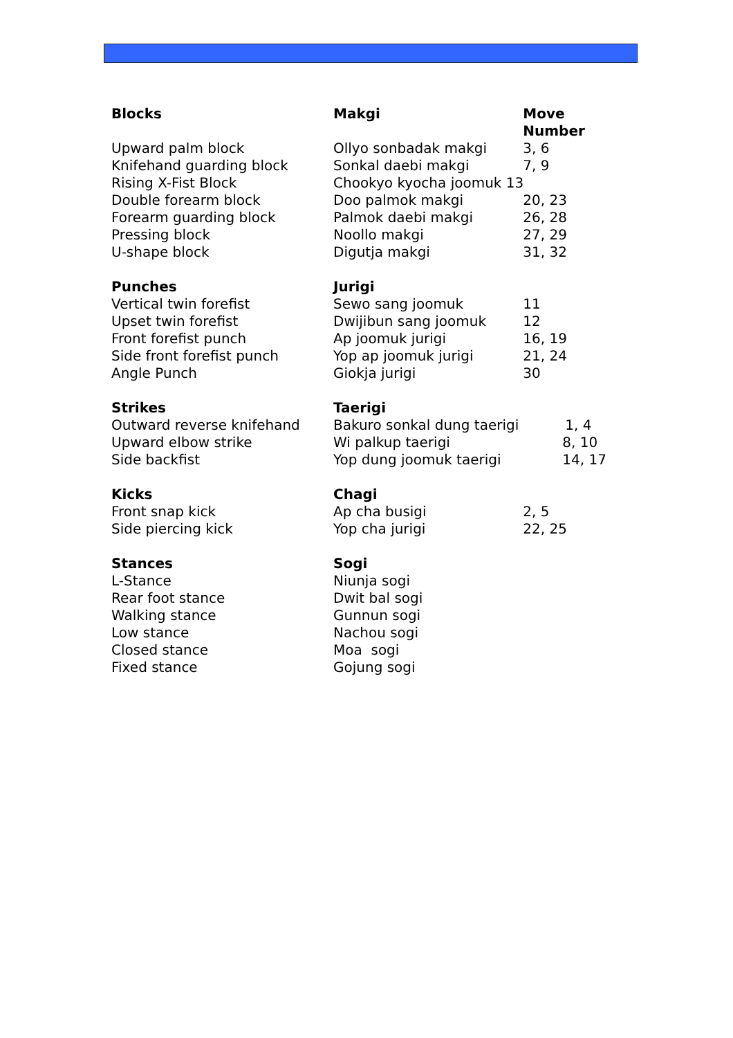| Blocks | Makgi | Move Number |
| --- | --- | --- |
| Upward palm block | Ollyo sonbadak makgi | 3, 6 |
| Knifehand guarding block | Sonkal daebi makgi | 7, 9 |
| Rising X-Fist Block | Chookyo kyocha joomuk 13 | |
| Double forearm block | Doo palmok makgi | 20, 23 |
| Forearm guarding block | Palmok daebi makgi | 26, 28 |
| Pressing block | Noollo makgi | 27, 29 |
| U-shape block | Digutja makgi | 31, 32 |
| Punches | Jurigi | |
| Vertical twin forefist | Sewo sang joomuk | 11 |
| Upset twin forefist | Dwijibun sang joomuk | 12 |
| Front forefist punch | Ap joomuk jurigi | 16, 19 |
| Side front forefist punch | Yop ap joomuk jurigi | 21, 24 |
| Angle Punch | Giokja jurigi | 30 |
| Strikes | Taerigi | |
| Outward reverse knifehand | Bakuro sonkal dung taerigi | 1, 4 |
| Upward elbow strike | Wi palkup taerigi | 8, 10 |
| Side backfist | Yop dung joomuk taerigi | 14, 17 |
| Kicks | Chagi | |
| Front snap kick | Ap cha busigi | 2, 5 |
| Side piercing kick | Yop cha jurigi | 22, 25 |
| Stances | Sogi | |
| L-Stance | Niunja sogi | |
| Rear foot stance | Dwit bal sogi | |
| Walking stance | Gunnun sogi | |
| Low stance | Nachou sogi | |
| Closed stance | Moa sogi | |
| Fixed stance | Gojung sogi | |